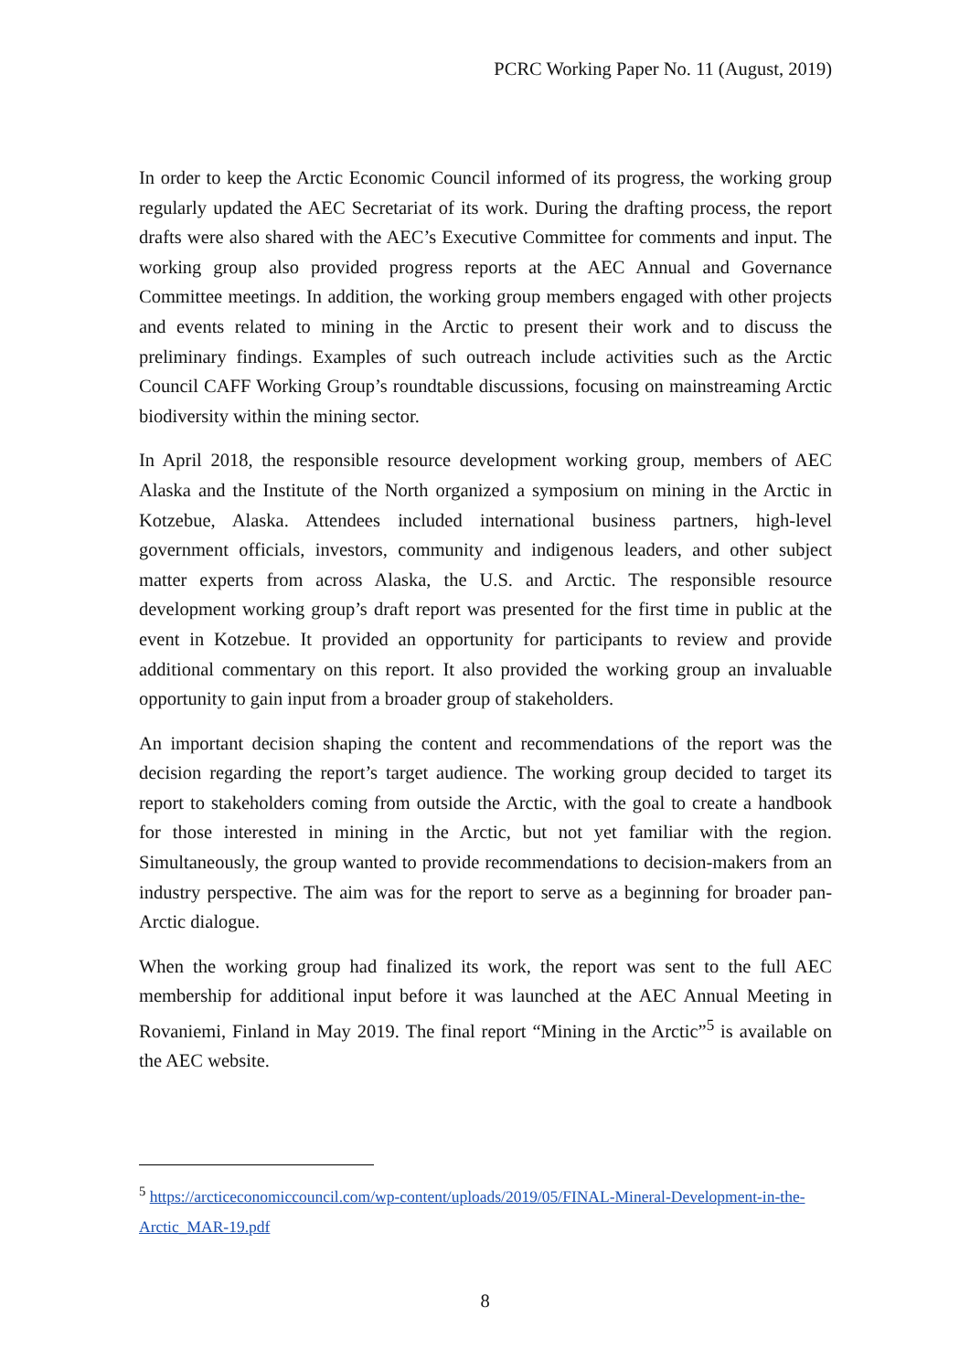PCRC Working Paper No. 11 (August, 2019)
In order to keep the Arctic Economic Council informed of its progress, the working group regularly updated the AEC Secretariat of its work. During the drafting process, the report drafts were also shared with the AEC’s Executive Committee for comments and input. The working group also provided progress reports at the AEC Annual and Governance Committee meetings. In addition, the working group members engaged with other projects and events related to mining in the Arctic to present their work and to discuss the preliminary findings. Examples of such outreach include activities such as the Arctic Council CAFF Working Group’s roundtable discussions, focusing on mainstreaming Arctic biodiversity within the mining sector.
In April 2018, the responsible resource development working group, members of AEC Alaska and the Institute of the North organized a symposium on mining in the Arctic in Kotzebue, Alaska. Attendees included international business partners, high-level government officials, investors, community and indigenous leaders, and other subject matter experts from across Alaska, the U.S. and Arctic. The responsible resource development working group’s draft report was presented for the first time in public at the event in Kotzebue. It provided an opportunity for participants to review and provide additional commentary on this report. It also provided the working group an invaluable opportunity to gain input from a broader group of stakeholders.
An important decision shaping the content and recommendations of the report was the decision regarding the report’s target audience. The working group decided to target its report to stakeholders coming from outside the Arctic, with the goal to create a handbook for those interested in mining in the Arctic, but not yet familiar with the region. Simultaneously, the group wanted to provide recommendations to decision-makers from an industry perspective. The aim was for the report to serve as a beginning for broader pan-Arctic dialogue.
When the working group had finalized its work, the report was sent to the full AEC membership for additional input before it was launched at the AEC Annual Meeting in Rovaniemi, Finland in May 2019. The final report “Mining in the Arctic”<sup>5</sup> is available on the AEC website.
<sup>5</sup> https://arcticeconomiccouncil.com/wp-content/uploads/2019/05/FINAL-Mineral-Development-in-the-Arctic_MAR-19.pdf
8